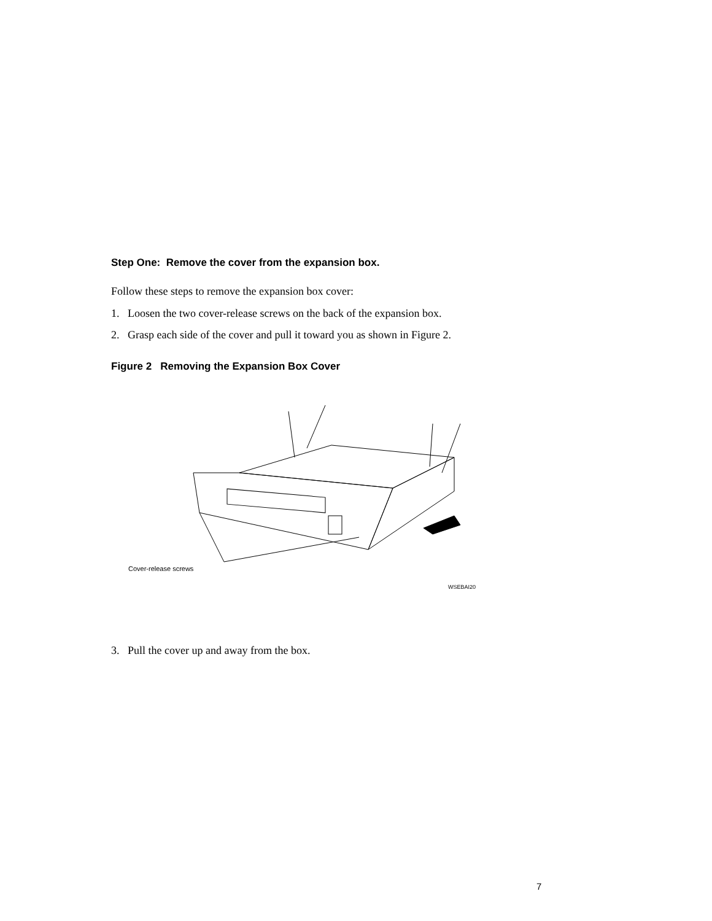Step One: Remove the cover from the expansion box.
Follow these steps to remove the expansion box cover:
1. Loosen the two cover-release screws on the back of the expansion box.
2. Grasp each side of the cover and pull it toward you as shown in Figure 2.
Figure 2 Removing the Expansion Box Cover
Cover-release screws
WSEBAI20
3. Pull the cover up and away from the box.
7